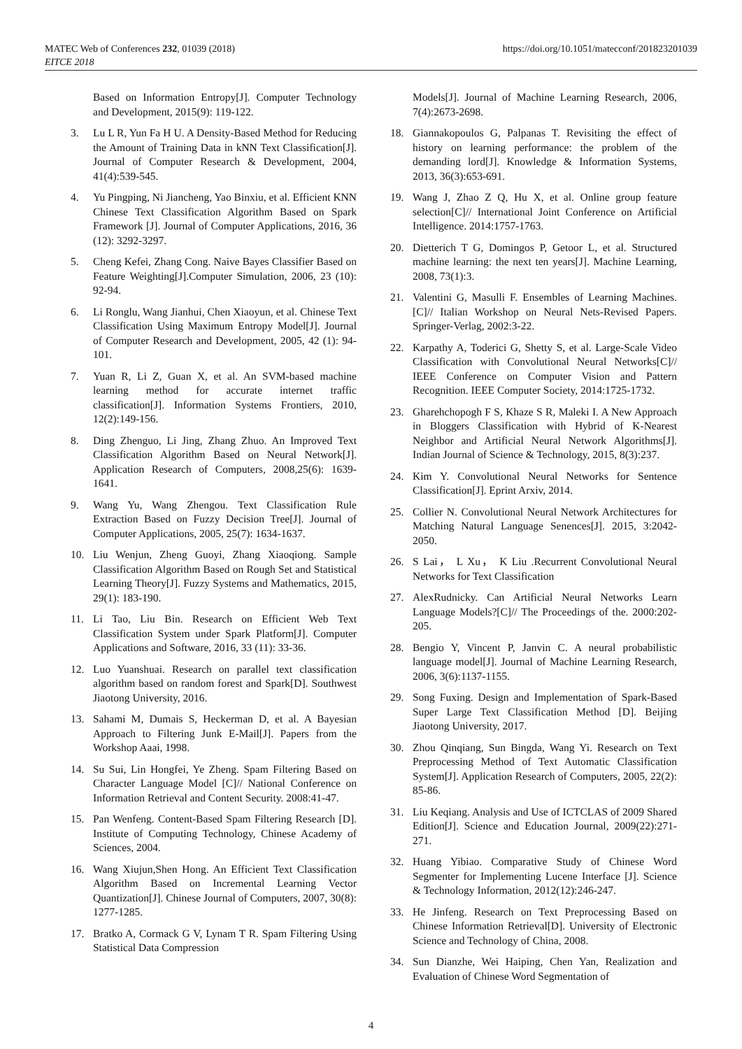MATEC Web of Conferences 232, 01039 (2018)
EITCE 2018
https://doi.org/10.1051/matecconf/201823201039
Based on Information Entropy[J]. Computer Technology and Development, 2015(9): 119-122.
3. Lu L R, Yun Fa H U. A Density-Based Method for Reducing the Amount of Training Data in kNN Text Classification[J]. Journal of Computer Research & Development, 2004, 41(4):539-545.
4. Yu Pingping, Ni Jiancheng, Yao Binxiu, et al. Efficient KNN Chinese Text Classification Algorithm Based on Spark Framework [J]. Journal of Computer Applications, 2016, 36 (12): 3292-3297.
5. Cheng Kefei, Zhang Cong. Naive Bayes Classifier Based on Feature Weighting[J].Computer Simulation, 2006, 23 (10): 92-94.
6. Li Ronglu, Wang Jianhui, Chen Xiaoyun, et al. Chinese Text Classification Using Maximum Entropy Model[J]. Journal of Computer Research and Development, 2005, 42 (1): 94-101.
7. Yuan R, Li Z, Guan X, et al. An SVM-based machine learning method for accurate internet traffic classification[J]. Information Systems Frontiers, 2010, 12(2):149-156.
8. Ding Zhenguo, Li Jing, Zhang Zhuo. An Improved Text Classification Algorithm Based on Neural Network[J]. Application Research of Computers, 2008,25(6): 1639-1641.
9. Wang Yu, Wang Zhengou. Text Classification Rule Extraction Based on Fuzzy Decision Tree[J]. Journal of Computer Applications, 2005, 25(7): 1634-1637.
10. Liu Wenjun, Zheng Guoyi, Zhang Xiaoqiong. Sample Classification Algorithm Based on Rough Set and Statistical Learning Theory[J]. Fuzzy Systems and Mathematics, 2015, 29(1): 183-190.
11. Li Tao, Liu Bin. Research on Efficient Web Text Classification System under Spark Platform[J]. Computer Applications and Software, 2016, 33 (11): 33-36.
12. Luo Yuanshuai. Research on parallel text classification algorithm based on random forest and Spark[D]. Southwest Jiaotong University, 2016.
13. Sahami M, Dumais S, Heckerman D, et al. A Bayesian Approach to Filtering Junk E-Mail[J]. Papers from the Workshop Aaai, 1998.
14. Su Sui, Lin Hongfei, Ye Zheng. Spam Filtering Based on Character Language Model [C]// National Conference on Information Retrieval and Content Security. 2008:41-47.
15. Pan Wenfeng. Content-Based Spam Filtering Research [D]. Institute of Computing Technology, Chinese Academy of Sciences, 2004.
16. Wang Xiujun,Shen Hong. An Efficient Text Classification Algorithm Based on Incremental Learning Vector Quantization[J]. Chinese Journal of Computers, 2007, 30(8): 1277-1285.
17. Bratko A, Cormack G V, Lynam T R. Spam Filtering Using Statistical Data Compression
Models[J]. Journal of Machine Learning Research, 2006, 7(4):2673-2698.
18. Giannakopoulos G, Palpanas T. Revisiting the effect of history on learning performance: the problem of the demanding lord[J]. Knowledge & Information Systems, 2013, 36(3):653-691.
19. Wang J, Zhao Z Q, Hu X, et al. Online group feature selection[C]// International Joint Conference on Artificial Intelligence. 2014:1757-1763.
20. Dietterich T G, Domingos P, Getoor L, et al. Structured machine learning: the next ten years[J]. Machine Learning, 2008, 73(1):3.
21. Valentini G, Masulli F. Ensembles of Learning Machines.[C]// Italian Workshop on Neural Nets-Revised Papers. Springer-Verlag, 2002:3-22.
22. Karpathy A, Toderici G, Shetty S, et al. Large-Scale Video Classification with Convolutional Neural Networks[C]// IEEE Conference on Computer Vision and Pattern Recognition. IEEE Computer Society, 2014:1725-1732.
23. Gharehchopogh F S, Khaze S R, Maleki I. A New Approach in Bloggers Classification with Hybrid of K-Nearest Neighbor and Artificial Neural Network Algorithms[J]. Indian Journal of Science & Technology, 2015, 8(3):237.
24. Kim Y. Convolutional Neural Networks for Sentence Classification[J]. Eprint Arxiv, 2014.
25. Collier N. Convolutional Neural Network Architectures for Matching Natural Language Senences[J]. 2015, 3:2042-2050.
26. S Lai， L Xu， K Liu .Recurrent Convolutional Neural Networks for Text Classification
27. AlexRudnicky. Can Artificial Neural Networks Learn Language Models?[C]// The Proceedings of the. 2000:202-205.
28. Bengio Y, Vincent P, Janvin C. A neural probabilistic language model[J]. Journal of Machine Learning Research, 2006, 3(6):1137-1155.
29. Song Fuxing. Design and Implementation of Spark-Based Super Large Text Classification Method [D]. Beijing Jiaotong University, 2017.
30. Zhou Qinqiang, Sun Bingda, Wang Yi. Research on Text Preprocessing Method of Text Automatic Classification System[J]. Application Research of Computers, 2005, 22(2): 85-86.
31. Liu Keqiang. Analysis and Use of ICTCLAS of 2009 Shared Edition[J]. Science and Education Journal, 2009(22):271-271.
32. Huang Yibiao. Comparative Study of Chinese Word Segmenter for Implementing Lucene Interface [J]. Science & Technology Information, 2012(12):246-247.
33. He Jinfeng. Research on Text Preprocessing Based on Chinese Information Retrieval[D]. University of Electronic Science and Technology of China, 2008.
34. Sun Dianzhe, Wei Haiping, Chen Yan, Realization and Evaluation of Chinese Word Segmentation of
4